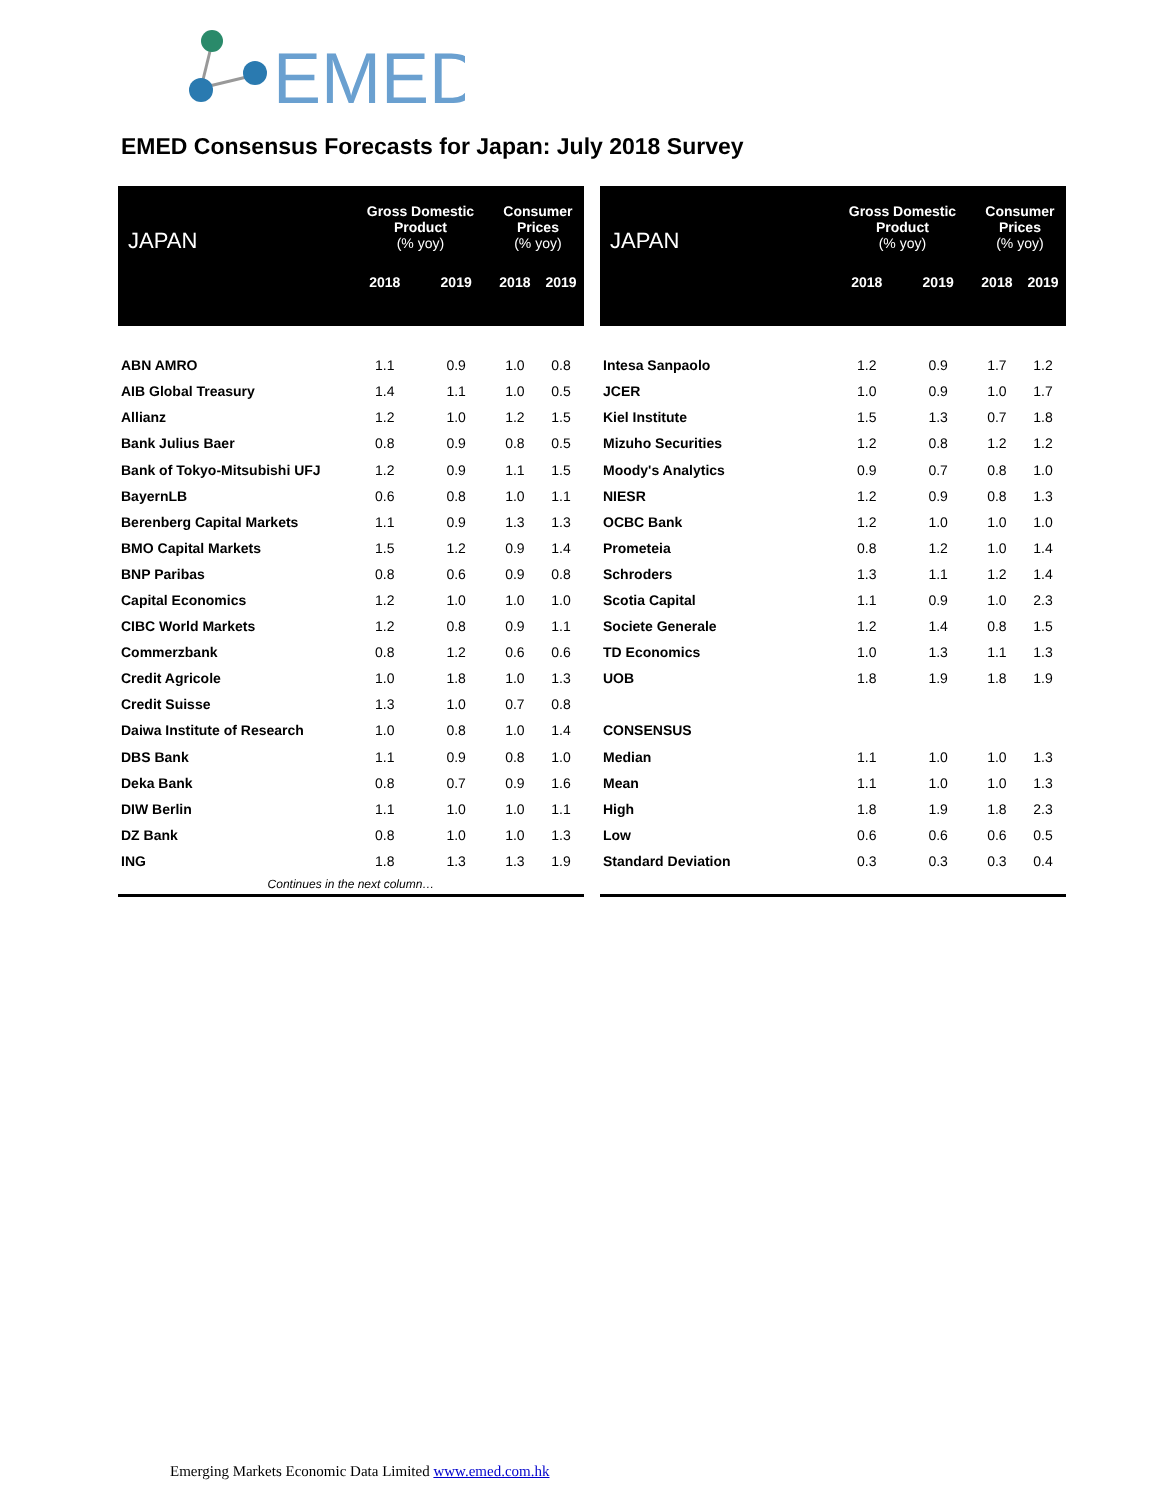EMED
EMED Consensus Forecasts for Japan: July 2018 Survey
| JAPAN | Gross Domestic Product (% yoy) | | Consumer Prices (% yoy) | |
| --- | --- | --- | --- | --- |
| | 2018 | 2019 | 2018 | 2019 |
| ABN AMRO | 1.1 | 0.9 | 1.0 | 0.8 |
| AIB Global Treasury | 1.4 | 1.1 | 1.0 | 0.5 |
| Allianz | 1.2 | 1.0 | 1.2 | 1.5 |
| Bank Julius Baer | 0.8 | 0.9 | 0.8 | 0.5 |
| Bank of Tokyo-Mitsubishi UFJ | 1.2 | 0.9 | 1.1 | 1.5 |
| BayernLB | 0.6 | 0.8 | 1.0 | 1.1 |
| Berenberg Capital Markets | 1.1 | 0.9 | 1.3 | 1.3 |
| BMO Capital Markets | 1.5 | 1.2 | 0.9 | 1.4 |
| BNP Paribas | 0.8 | 0.6 | 0.9 | 0.8 |
| Capital Economics | 1.2 | 1.0 | 1.0 | 1.0 |
| CIBC World Markets | 1.2 | 0.8 | 0.9 | 1.1 |
| Commerzbank | 0.8 | 1.2 | 0.6 | 0.6 |
| Credit Agricole | 1.0 | 1.8 | 1.0 | 1.3 |
| Credit Suisse | 1.3 | 1.0 | 0.7 | 0.8 |
| Daiwa Institute of Research | 1.0 | 0.8 | 1.0 | 1.4 |
| DBS Bank | 1.1 | 0.9 | 0.8 | 1.0 |
| Deka Bank | 0.8 | 0.7 | 0.9 | 1.6 |
| DIW Berlin | 1.1 | 1.0 | 1.0 | 1.1 |
| DZ Bank | 0.8 | 1.0 | 1.0 | 1.3 |
| ING | 1.8 | 1.3 | 1.3 | 1.9 |
| Continues in the next column… | | | | |
| JAPAN | Gross Domestic Product (% yoy) | | Consumer Prices (% yoy) | |
| --- | --- | --- | --- | --- |
| | 2018 | 2019 | 2018 | 2019 |
| Intesa Sanpaolo | 1.2 | 0.9 | 1.7 | 1.2 |
| JCER | 1.0 | 0.9 | 1.0 | 1.7 |
| Kiel Institute | 1.5 | 1.3 | 0.7 | 1.8 |
| Mizuho Securities | 1.2 | 0.8 | 1.2 | 1.2 |
| Moody's Analytics | 0.9 | 0.7 | 0.8 | 1.0 |
| NIESR | 1.2 | 0.9 | 0.8 | 1.3 |
| OCBC Bank | 1.2 | 1.0 | 1.0 | 1.0 |
| Prometeia | 0.8 | 1.2 | 1.0 | 1.4 |
| Schroders | 1.3 | 1.1 | 1.2 | 1.4 |
| Scotia Capital | 1.1 | 0.9 | 1.0 | 2.3 |
| Societe Generale | 1.2 | 1.4 | 0.8 | 1.5 |
| TD Economics | 1.0 | 1.3 | 1.1 | 1.3 |
| UOB | 1.8 | 1.9 | 1.8 | 1.9 |
| CONSENSUS | | | | |
| Median | 1.1 | 1.0 | 1.0 | 1.3 |
| Mean | 1.1 | 1.0 | 1.0 | 1.3 |
| High | 1.8 | 1.9 | 1.8 | 2.3 |
| Low | 0.6 | 0.6 | 0.6 | 0.5 |
| Standard Deviation | 0.3 | 0.3 | 0.3 | 0.4 |
Emerging Markets Economic Data Limited www.emed.com.hk